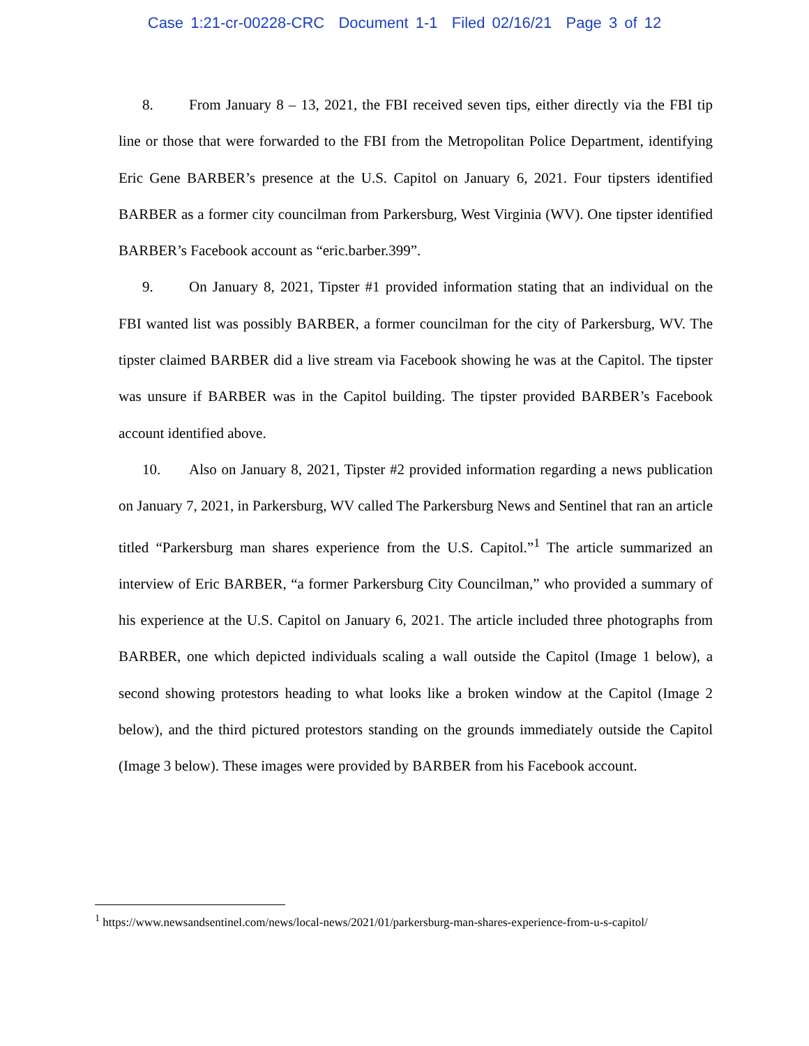Case 1:21-cr-00228-CRC Document 1-1 Filed 02/16/21 Page 3 of 12
8. From January 8 – 13, 2021, the FBI received seven tips, either directly via the FBI tip line or those that were forwarded to the FBI from the Metropolitan Police Department, identifying Eric Gene BARBER’s presence at the U.S. Capitol on January 6, 2021. Four tipsters identified BARBER as a former city councilman from Parkersburg, West Virginia (WV). One tipster identified BARBER’s Facebook account as “eric.barber.399”.
9. On January 8, 2021, Tipster #1 provided information stating that an individual on the FBI wanted list was possibly BARBER, a former councilman for the city of Parkersburg, WV. The tipster claimed BARBER did a live stream via Facebook showing he was at the Capitol. The tipster was unsure if BARBER was in the Capitol building. The tipster provided BARBER’s Facebook account identified above.
10. Also on January 8, 2021, Tipster #2 provided information regarding a news publication on January 7, 2021, in Parkersburg, WV called The Parkersburg News and Sentinel that ran an article titled “Parkersburg man shares experience from the U.S. Capitol.”<sup>1</sup> The article summarized an interview of Eric BARBER, “a former Parkersburg City Councilman,” who provided a summary of his experience at the U.S. Capitol on January 6, 2021. The article included three photographs from BARBER, one which depicted individuals scaling a wall outside the Capitol (Image 1 below), a second showing protestors heading to what looks like a broken window at the Capitol (Image 2 below), and the third pictured protestors standing on the grounds immediately outside the Capitol (Image 3 below). These images were provided by BARBER from his Facebook account.
<sup>1</sup> https://www.newsandsentinel.com/news/local-news/2021/01/parkersburg-man-shares-experience-from-u-s-capitol/